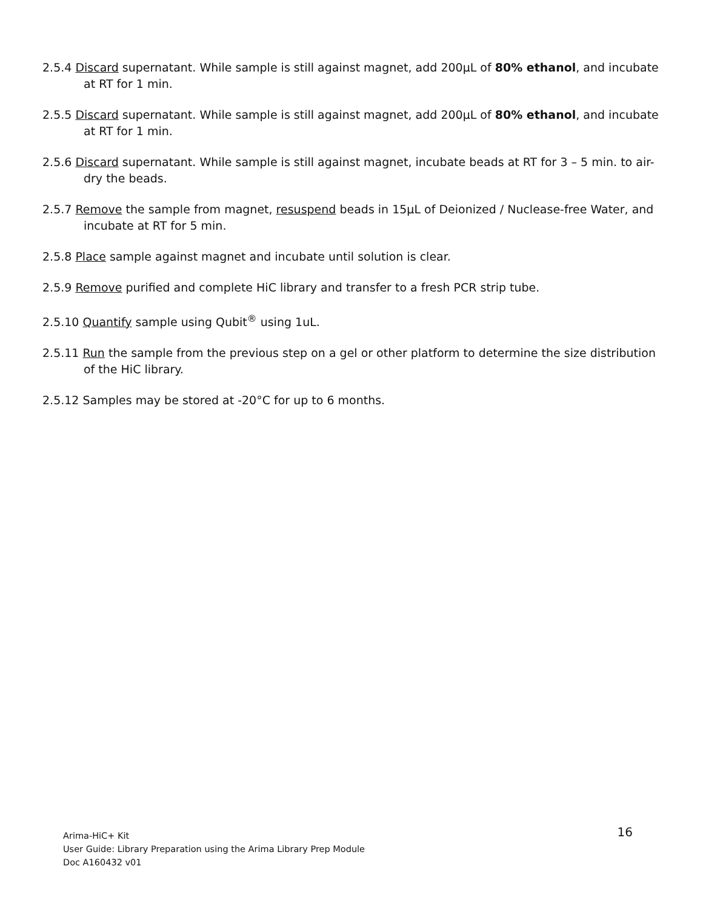2.5.4 Discard supernatant. While sample is still against magnet, add 200µL of 80% ethanol, and incubate at RT for 1 min.
2.5.5 Discard supernatant. While sample is still against magnet, add 200µL of 80% ethanol, and incubate at RT for 1 min.
2.5.6 Discard supernatant. While sample is still against magnet, incubate beads at RT for 3 – 5 min. to air-dry the beads.
2.5.7 Remove the sample from magnet, resuspend beads in 15µL of Deionized / Nuclease-free Water, and incubate at RT for 5 min.
2.5.8 Place sample against magnet and incubate until solution is clear.
2.5.9 Remove purified and complete HiC library and transfer to a fresh PCR strip tube.
2.5.10 Quantify sample using Qubit<sup>®</sup> using 1uL.
2.5.11 Run the sample from the previous step on a gel or other platform to determine the size distribution of the HiC library.
2.5.12 Samples may be stored at -20°C for up to 6 months.
16 Arima-HiC+ Kit
User Guide: Library Preparation using the Arima Library Prep Module
Doc A160432 v01